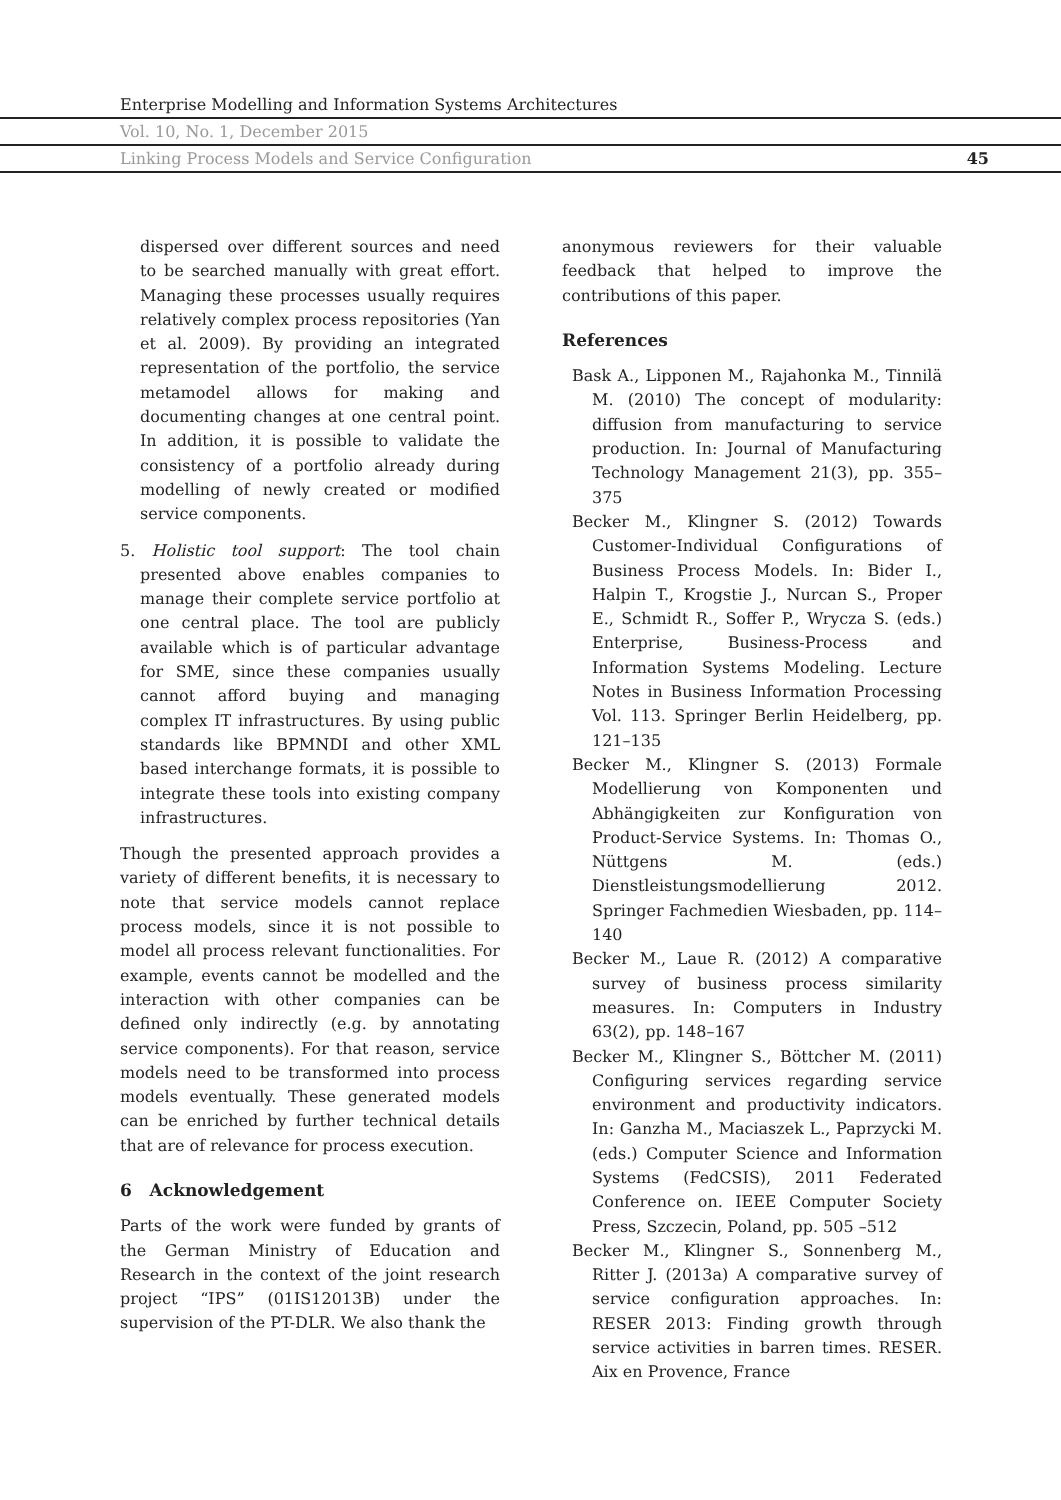Enterprise Modelling and Information Systems Architectures
Vol. 10, No. 1, December 2015
Linking Process Models and Service Configuration 45
dispersed over different sources and need to be searched manually with great effort. Managing these processes usually requires relatively complex process repositories (Yan et al. 2009). By providing an integrated representation of the portfolio, the service metamodel allows for making and documenting changes at one central point. In addition, it is possible to validate the consistency of a portfolio already during modelling of newly created or modified service components.
5. Holistic tool support: The tool chain presented above enables companies to manage their complete service portfolio at one central place. The tool are publicly available which is of particular advantage for SME, since these companies usually cannot afford buying and managing complex IT infrastructures. By using public standards like BPMNDI and other XML based interchange formats, it is possible to integrate these tools into existing company infrastructures.
Though the presented approach provides a variety of different benefits, it is necessary to note that service models cannot replace process models, since it is not possible to model all process relevant functionalities. For example, events cannot be modelled and the interaction with other companies can be defined only indirectly (e.g. by annotating service components). For that reason, service models need to be transformed into process models eventually. These generated models can be enriched by further technical details that are of relevance for process execution.
6 Acknowledgement
Parts of the work were funded by grants of the German Ministry of Education and Research in the context of the joint research project “IPS” (01IS12013B) under the supervision of the PT-DLR. We also thank the
anonymous reviewers for their valuable feedback that helped to improve the contributions of this paper.
References
Bask A., Lipponen M., Rajahonka M., Tinnilä M. (2010) The concept of modularity: diffusion from manufacturing to service production. In: Journal of Manufacturing Technology Management 21(3), pp. 355–375
Becker M., Klingner S. (2012) Towards Customer-Individual Configurations of Business Process Models. In: Bider I., Halpin T., Krogstie J., Nurcan S., Proper E., Schmidt R., Soffer P., Wrycza S. (eds.) Enterprise, Business-Process and Information Systems Modeling. Lecture Notes in Business Information Processing Vol. 113. Springer Berlin Heidelberg, pp. 121–135
Becker M., Klingner S. (2013) Formale Modellierung von Komponenten und Abhängigkeiten zur Konfiguration von Product-Service Systems. In: Thomas O., Nüttgens M. (eds.) Dienstleistungsmodellierung 2012. Springer Fachmedien Wiesbaden, pp. 114–140
Becker M., Laue R. (2012) A comparative survey of business process similarity measures. In: Computers in Industry 63(2), pp. 148–167
Becker M., Klingner S., Böttcher M. (2011) Configuring services regarding service environment and productivity indicators. In: Ganzha M., Maciaszek L., Paprzycki M. (eds.) Computer Science and Information Systems (FedCSIS), 2011 Federated Conference on. IEEE Computer Society Press, Szczecin, Poland, pp. 505 –512
Becker M., Klingner S., Sonnenberg M., Ritter J. (2013a) A comparative survey of service configuration approaches. In: RESER 2013: Finding growth through service activities in barren times. RESER. Aix en Provence, France